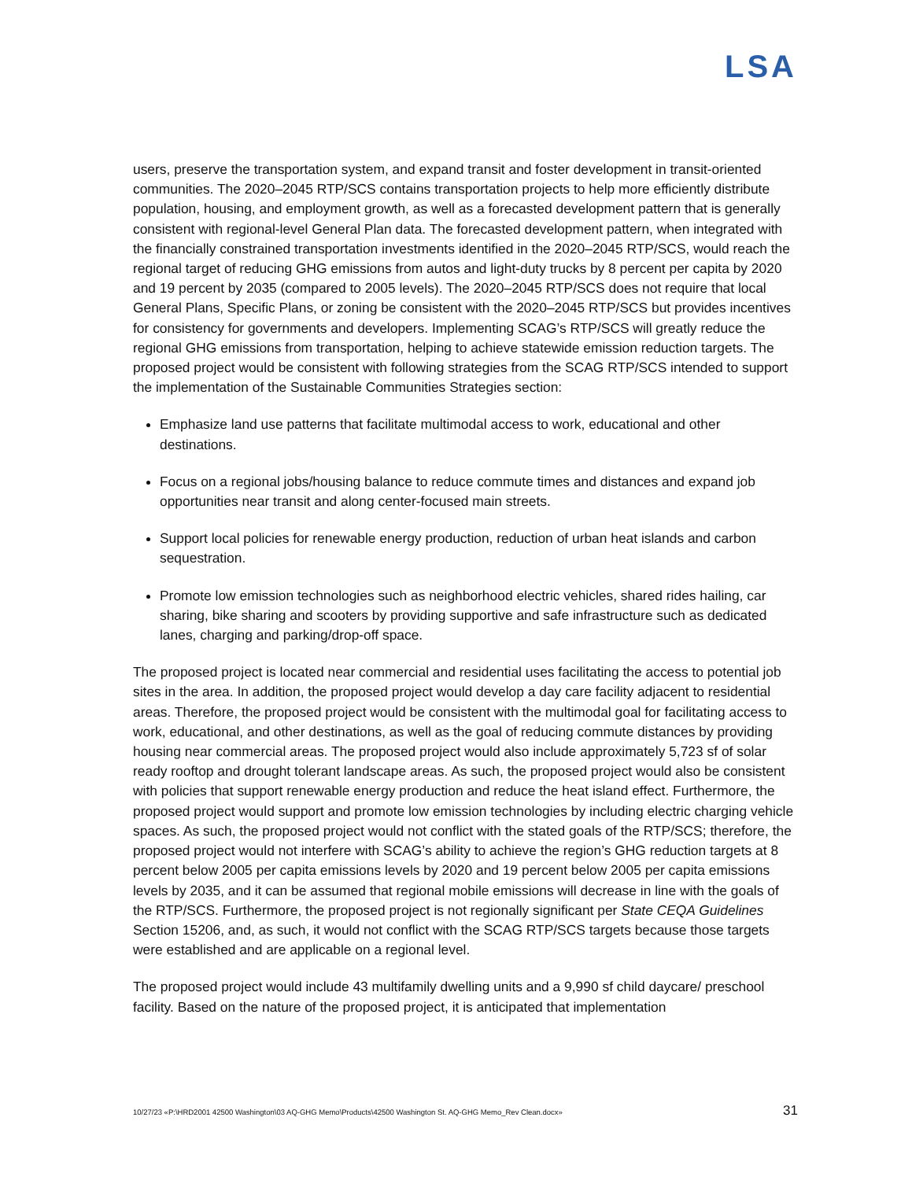LSA
users, preserve the transportation system, and expand transit and foster development in transit-oriented communities. The 2020–2045 RTP/SCS contains transportation projects to help more efficiently distribute population, housing, and employment growth, as well as a forecasted development pattern that is generally consistent with regional-level General Plan data. The forecasted development pattern, when integrated with the financially constrained transportation investments identified in the 2020–2045 RTP/SCS, would reach the regional target of reducing GHG emissions from autos and light-duty trucks by 8 percent per capita by 2020 and 19 percent by 2035 (compared to 2005 levels). The 2020–2045 RTP/SCS does not require that local General Plans, Specific Plans, or zoning be consistent with the 2020–2045 RTP/SCS but provides incentives for consistency for governments and developers. Implementing SCAG’s RTP/SCS will greatly reduce the regional GHG emissions from transportation, helping to achieve statewide emission reduction targets. The proposed project would be consistent with following strategies from the SCAG RTP/SCS intended to support the implementation of the Sustainable Communities Strategies section:
Emphasize land use patterns that facilitate multimodal access to work, educational and other destinations.
Focus on a regional jobs/housing balance to reduce commute times and distances and expand job opportunities near transit and along center-focused main streets.
Support local policies for renewable energy production, reduction of urban heat islands and carbon sequestration.
Promote low emission technologies such as neighborhood electric vehicles, shared rides hailing, car sharing, bike sharing and scooters by providing supportive and safe infrastructure such as dedicated lanes, charging and parking/drop-off space.
The proposed project is located near commercial and residential uses facilitating the access to potential job sites in the area. In addition, the proposed project would develop a day care facility adjacent to residential areas. Therefore, the proposed project would be consistent with the multimodal goal for facilitating access to work, educational, and other destinations, as well as the goal of reducing commute distances by providing housing near commercial areas. The proposed project would also include approximately 5,723 sf of solar ready rooftop and drought tolerant landscape areas. As such, the proposed project would also be consistent with policies that support renewable energy production and reduce the heat island effect. Furthermore, the proposed project would support and promote low emission technologies by including electric charging vehicle spaces. As such, the proposed project would not conflict with the stated goals of the RTP/SCS; therefore, the proposed project would not interfere with SCAG’s ability to achieve the region’s GHG reduction targets at 8 percent below 2005 per capita emissions levels by 2020 and 19 percent below 2005 per capita emissions levels by 2035, and it can be assumed that regional mobile emissions will decrease in line with the goals of the RTP/SCS. Furthermore, the proposed project is not regionally significant per State CEQA Guidelines Section 15206, and, as such, it would not conflict with the SCAG RTP/SCS targets because those targets were established and are applicable on a regional level.
The proposed project would include 43 multifamily dwelling units and a 9,990 sf child daycare/ preschool facility. Based on the nature of the proposed project, it is anticipated that implementation
10/27/23 «P:\HRD2001 42500 Washington\03 AQ-GHG Memo\Products\42500 Washington St. AQ-GHG Memo_Rev Clean.docx» 31